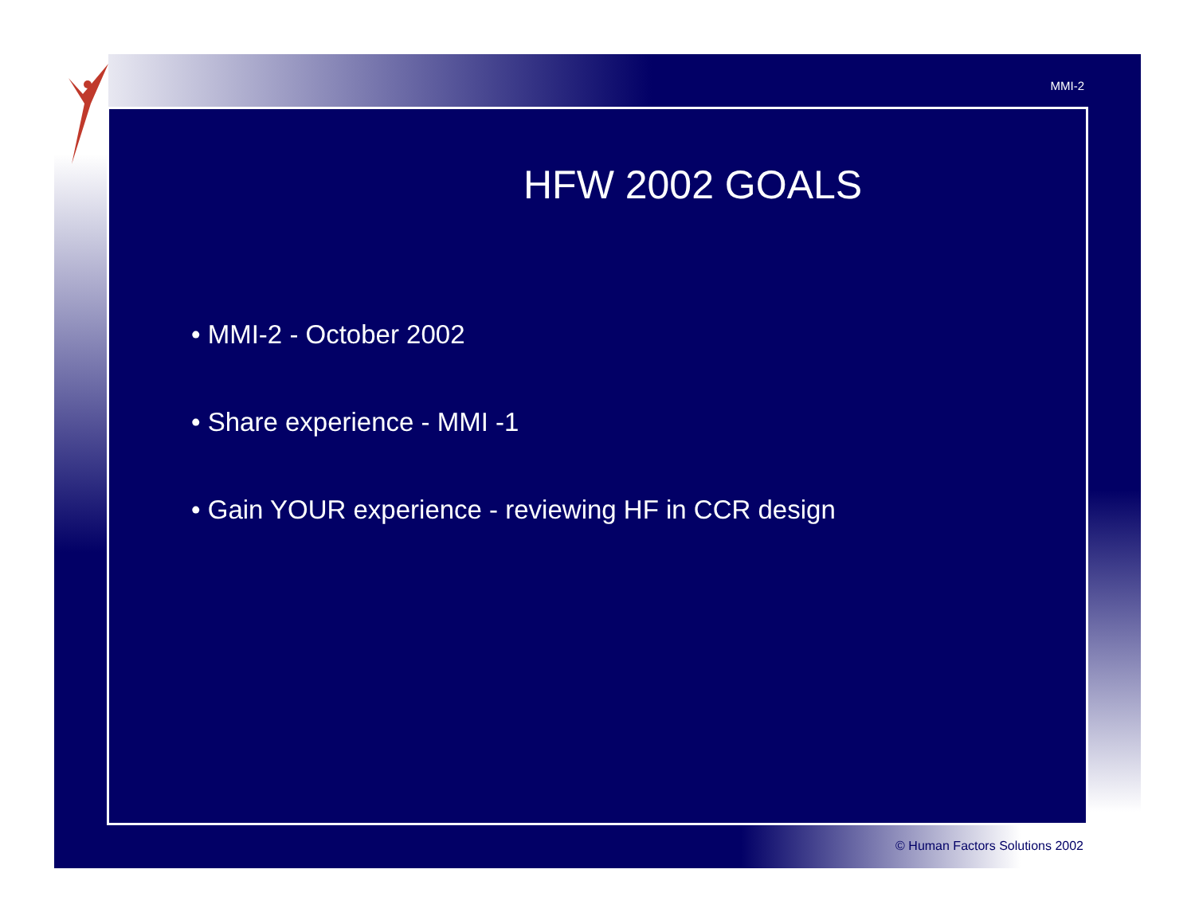MMI-2
HFW 2002 GOALS
• MMI-2 - October 2002
• Share experience - MMI -1
• Gain YOUR experience - reviewing HF in CCR design
© Human Factors Solutions 2002